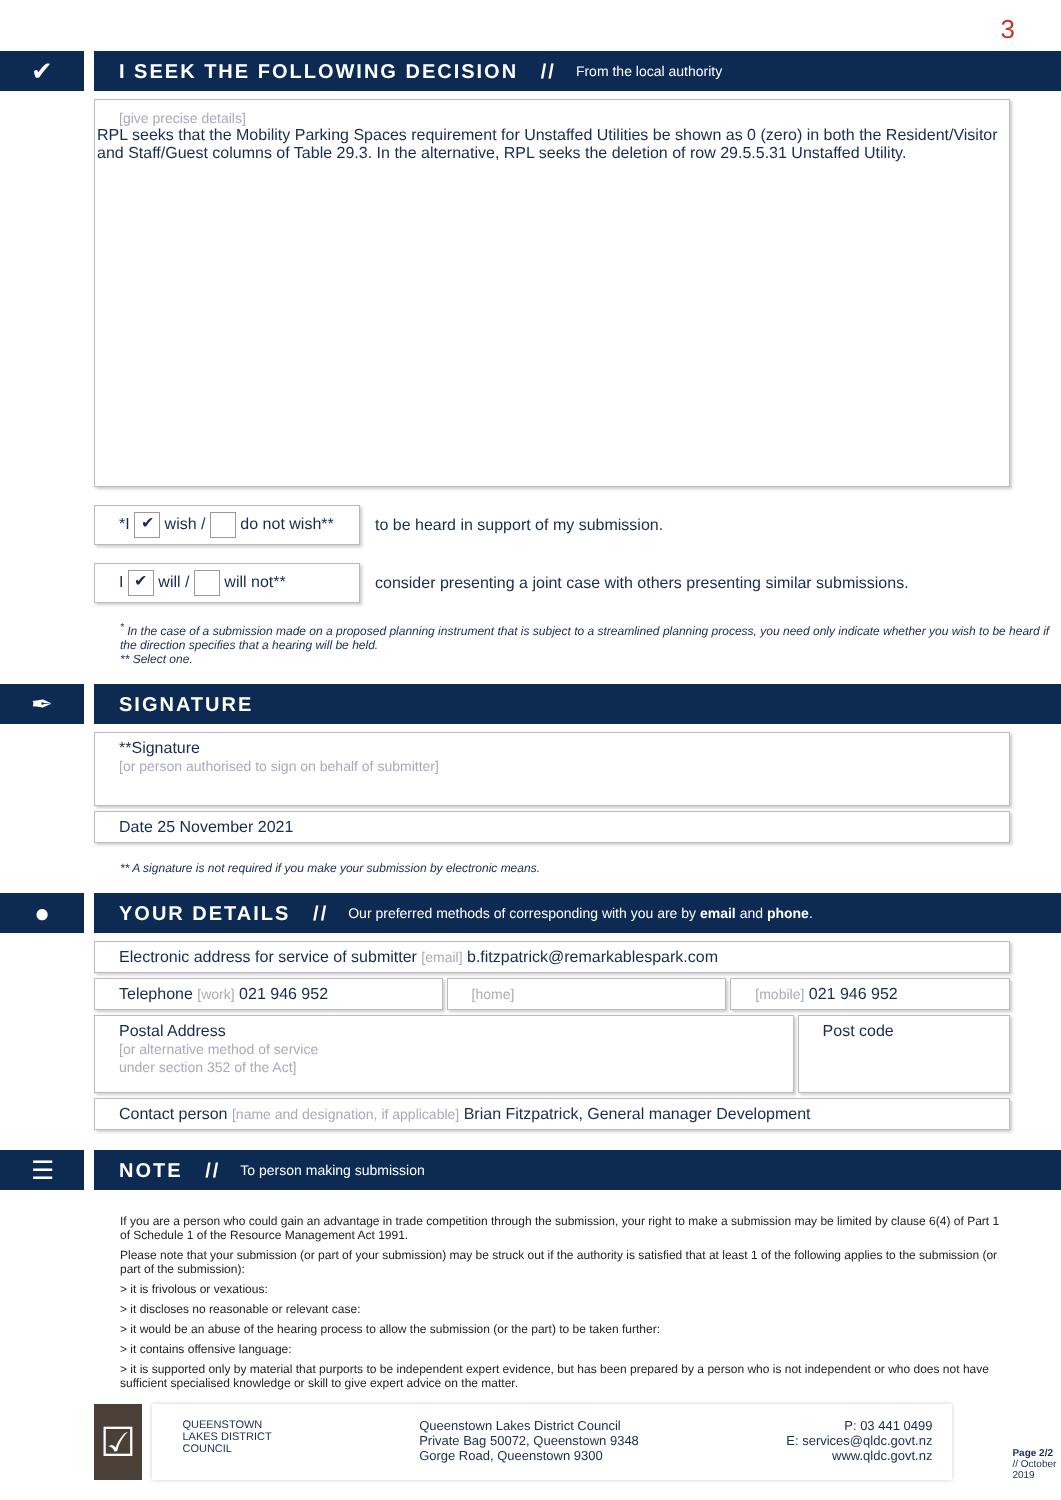3
✔
I SEEK THE FOLLOWING DECISION // From the local authority
[give precise details]
RPL seeks that the Mobility Parking Spaces requirement for Unstaffed Utilities be shown as 0 (zero) in both the Resident/Visitor and Staff/Guest columns of Table 29.3. In the alternative, RPL seeks the deletion of row 29.5.5.31 Unstaffed Utility.
*I ✔ wish / do not wish**
to be heard in support of my submission.
I ✔ will / will not**
consider presenting a joint case with others presenting similar submissions.
<sup>*</sup> In the case of a submission made on a proposed planning instrument that is subject to a streamlined planning process, you need only indicate whether you wish to be heard if the direction specifies that a hearing will be held.
** Select one.
✒
SIGNATURE
**Signature
[or person authorised to sign on behalf of submitter]
Date 25 November 2021
** A signature is not required if you make your submission by electronic means.
●
YOUR DETAILS // Our preferred methods of corresponding with you are by email and phone.
Electronic address for service of submitter [email] b.fitzpatrick@remarkablespark.com
Telephone [work] 021 946 952 [home] [mobile] 021 946 952
Postal Address
[or alternative method of service
under section 352 of the Act]
Post code
Contact person [name and designation, if applicable] Brian Fitzpatrick, General manager Development
☰
NOTE // To person making submission
If you are a person who could gain an advantage in trade competition through the submission, your right to make a submission may be limited by clause 6(4) of Part 1 of Schedule 1 of the Resource Management Act 1991.
Please note that your submission (or part of your submission) may be struck out if the authority is satisfied that at least 1 of the following applies to the submission (or part of the submission):
> it is frivolous or vexatious:
> it discloses no reasonable or relevant case:
> it would be an abuse of the hearing process to allow the submission (or the part) to be taken further:
> it contains offensive language:
> it is supported only by material that purports to be independent expert evidence, but has been prepared by a person who is not independent or who does not have sufficient specialised knowledge or skill to give expert advice on the matter.
☑
QUEENSTOWN
LAKES DISTRICT
COUNCIL
Queenstown Lakes District Council
Private Bag 50072, Queenstown 9348
Gorge Road, Queenstown 9300
P: 03 441 0499
E: services@qldc.govt.nz
www.qldc.govt.nz
Page 2/2 // October 2019